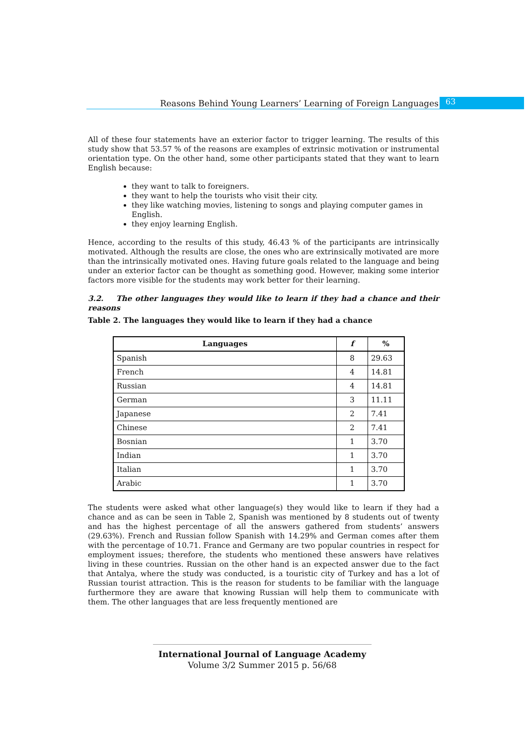Reasons Behind Young Learners’ Learning of Foreign Languages 63
All of these four statements have an exterior factor to trigger learning. The results of this study show that 53.57 % of the reasons are examples of extrinsic motivation or instrumental orientation type. On the other hand, some other participants stated that they want to learn English because:
they want to talk to foreigners.
they want to help the tourists who visit their city.
they like watching movies, listening to songs and playing computer games in English.
they enjoy learning English.
Hence, according to the results of this study, 46.43 % of the participants are intrinsically motivated. Although the results are close, the ones who are extrinsically motivated are more than the intrinsically motivated ones. Having future goals related to the language and being under an exterior factor can be thought as something good. However, making some interior factors more visible for the students may work better for their learning.
3.2. The other languages they would like to learn if they had a chance and their reasons
Table 2. The languages they would like to learn if they had a chance
| Languages | f | % |
| --- | --- | --- |
| Spanish | 8 | 29.63 |
| French | 4 | 14.81 |
| Russian | 4 | 14.81 |
| German | 3 | 11.11 |
| Japanese | 2 | 7.41 |
| Chinese | 2 | 7.41 |
| Bosnian | 1 | 3.70 |
| Indian | 1 | 3.70 |
| Italian | 1 | 3.70 |
| Arabic | 1 | 3.70 |
The students were asked what other language(s) they would like to learn if they had a chance and as can be seen in Table 2, Spanish was mentioned by 8 students out of twenty and has the highest percentage of all the answers gathered from students’ answers (29.63%). French and Russian follow Spanish with 14.29% and German comes after them with the percentage of 10.71. France and Germany are two popular countries in respect for employment issues; therefore, the students who mentioned these answers have relatives living in these countries. Russian on the other hand is an expected answer due to the fact that Antalya, where the study was conducted, is a touristic city of Turkey and has a lot of Russian tourist attraction. This is the reason for students to be familiar with the language furthermore they are aware that knowing Russian will help them to communicate with them. The other languages that are less frequently mentioned are
International Journal of Language Academy
Volume 3/2 Summer 2015 p. 56/68